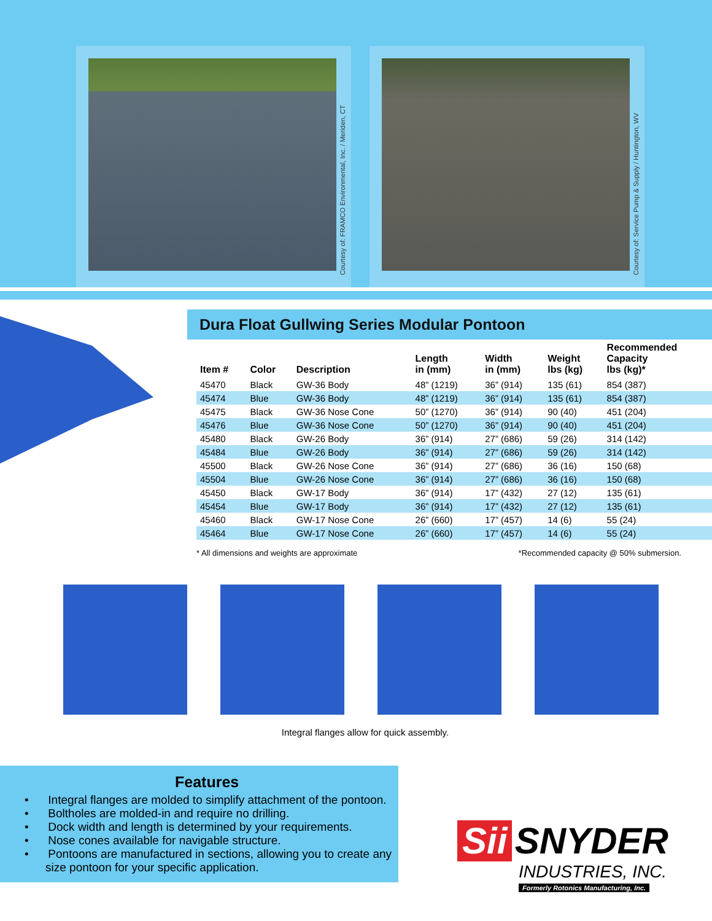Courtesy of: FRAMCO Environmental, Inc. / Meriden, CT
Courtesy of: Service Pump & Supply / Huntington, WV
Dura Float Gullwing Series Modular Pontoon
| Item # | Color | Description | Length in (mm) | Width in (mm) | Weight lbs (kg) | Recommended Capacity lbs (kg)* |
| --- | --- | --- | --- | --- | --- | --- |
| 45470 | Black | GW-36 Body | 48” (1219) | 36” (914) | 135 (61) | 854 (387) |
| 45474 | Blue | GW-36 Body | 48” (1219) | 36” (914) | 135 (61) | 854 (387) |
| 45475 | Black | GW-36 Nose Cone | 50” (1270) | 36” (914) | 90 (40) | 451 (204) |
| 45476 | Blue | GW-36 Nose Cone | 50” (1270) | 36” (914) | 90 (40) | 451 (204) |
| 45480 | Black | GW-26 Body | 36” (914) | 27” (686) | 59 (26) | 314 (142) |
| 45484 | Blue | GW-26 Body | 36” (914) | 27” (686) | 59 (26) | 314 (142) |
| 45500 | Black | GW-26 Nose Cone | 36” (914) | 27” (686) | 36 (16) | 150 (68) |
| 45504 | Blue | GW-26 Nose Cone | 36” (914) | 27” (686) | 36 (16) | 150 (68) |
| 45450 | Black | GW-17 Body | 36” (914) | 17” (432) | 27 (12) | 135 (61) |
| 45454 | Blue | GW-17 Body | 36” (914) | 17” (432) | 27 (12) | 135 (61) |
| 45460 | Black | GW-17 Nose Cone | 26” (660) | 17” (457) | 14 (6) | 55 (24) |
| 45464 | Blue | GW-17 Nose Cone | 26” (660) | 17” (457) | 14 (6) | 55 (24) |
* All dimensions and weights are approximate *Recommended capacity @ 50% submersion.
Integral flanges allow for quick assembly.
Features
• Integral flanges are molded to simplify attachment of the pontoon.
• Boltholes are molded-in and require no drilling.
• Dock width and length is determined by your requirements.
• Nose cones available for navigable structure.
• Pontoons are manufactured in sections, allowing you to create any size pontoon for your specific application.
Sii SNYDER
INDUSTRIES, INC.
Formerly Rotonics Manufacturing, Inc.